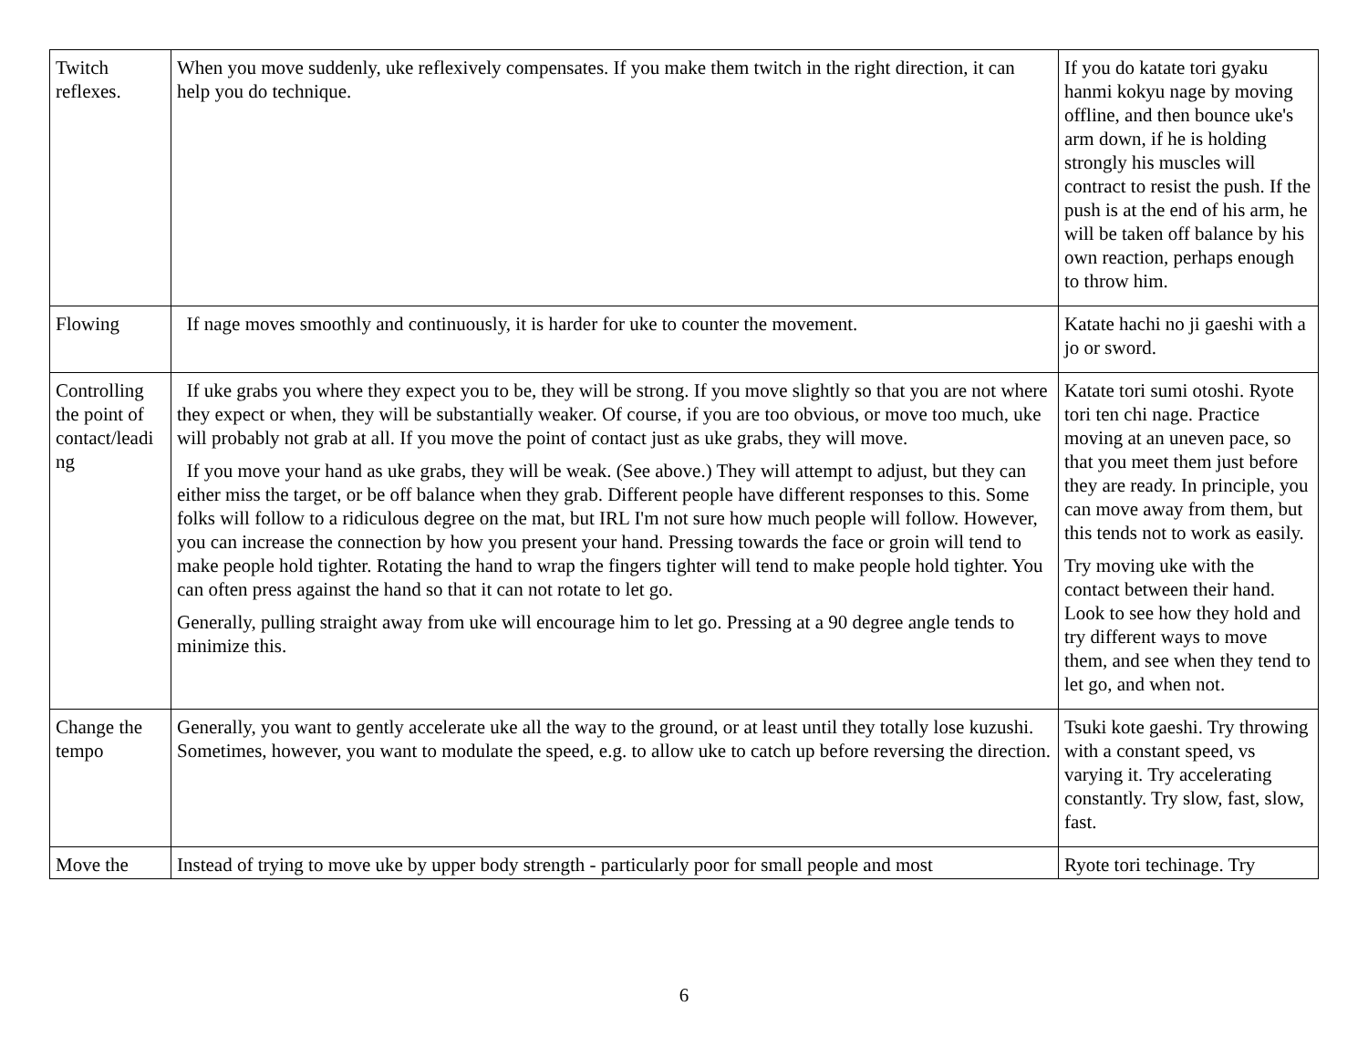| Twitch reflexes. | When you move suddenly, uke reflexively compensates. If you make them twitch in the right direction, it can help you do technique. | If you do katate tori gyaku hanmi kokyu nage by moving offline, and then bounce uke's arm down, if he is holding strongly his muscles will contract to resist the push. If the push is at the end of his arm, he will be taken off balance by his own reaction, perhaps enough to throw him. |
| Flowing | If nage moves smoothly and continuously, it is harder for uke to counter the movement. | Katate hachi no ji gaeshi with a jo or sword. |
| Controlling the point of contact/leadi ng | If uke grabs you where they expect you to be, they will be strong. If you move slightly so that you are not where they expect or when, they will be substantially weaker. Of course, if you are too obvious, or move too much, uke will probably not grab at all. If you move the point of contact just as uke grabs, they will move. If you move your hand as uke grabs, they will be weak. (See above.) They will attempt to adjust, but they can either miss the target, or be off balance when they grab. Different people have different responses to this. Some folks will follow to a ridiculous degree on the mat, but IRL I'm not sure how much people will follow. However, you can increase the connection by how you present your hand. Pressing towards the face or groin will tend to make people hold tighter. Rotating the hand to wrap the fingers tighter will tend to make people hold tighter. You can often press against the hand so that it can not rotate to let go. Generally, pulling straight away from uke will encourage him to let go. Pressing at a 90 degree angle tends to minimize this. | Katate tori sumi otoshi. Ryote tori ten chi nage. Practice moving at an uneven pace, so that you meet them just before they are ready. In principle, you can move away from them, but this tends not to work as easily. Try moving uke with the contact between their hand. Look to see how they hold and try different ways to move them, and see when they tend to let go, and when not. |
| Change the tempo | Generally, you want to gently accelerate uke all the way to the ground, or at least until they totally lose kuzushi. Sometimes, however, you want to modulate the speed, e.g. to allow uke to catch up before reversing the direction. | Tsuki kote gaeshi. Try throwing with a constant speed, vs varying it. Try accelerating constantly. Try slow, fast, slow, fast. |
| Move the | Instead of trying to move uke by upper body strength - particularly poor for small people and most | Ryote tori techinage. Try |
6